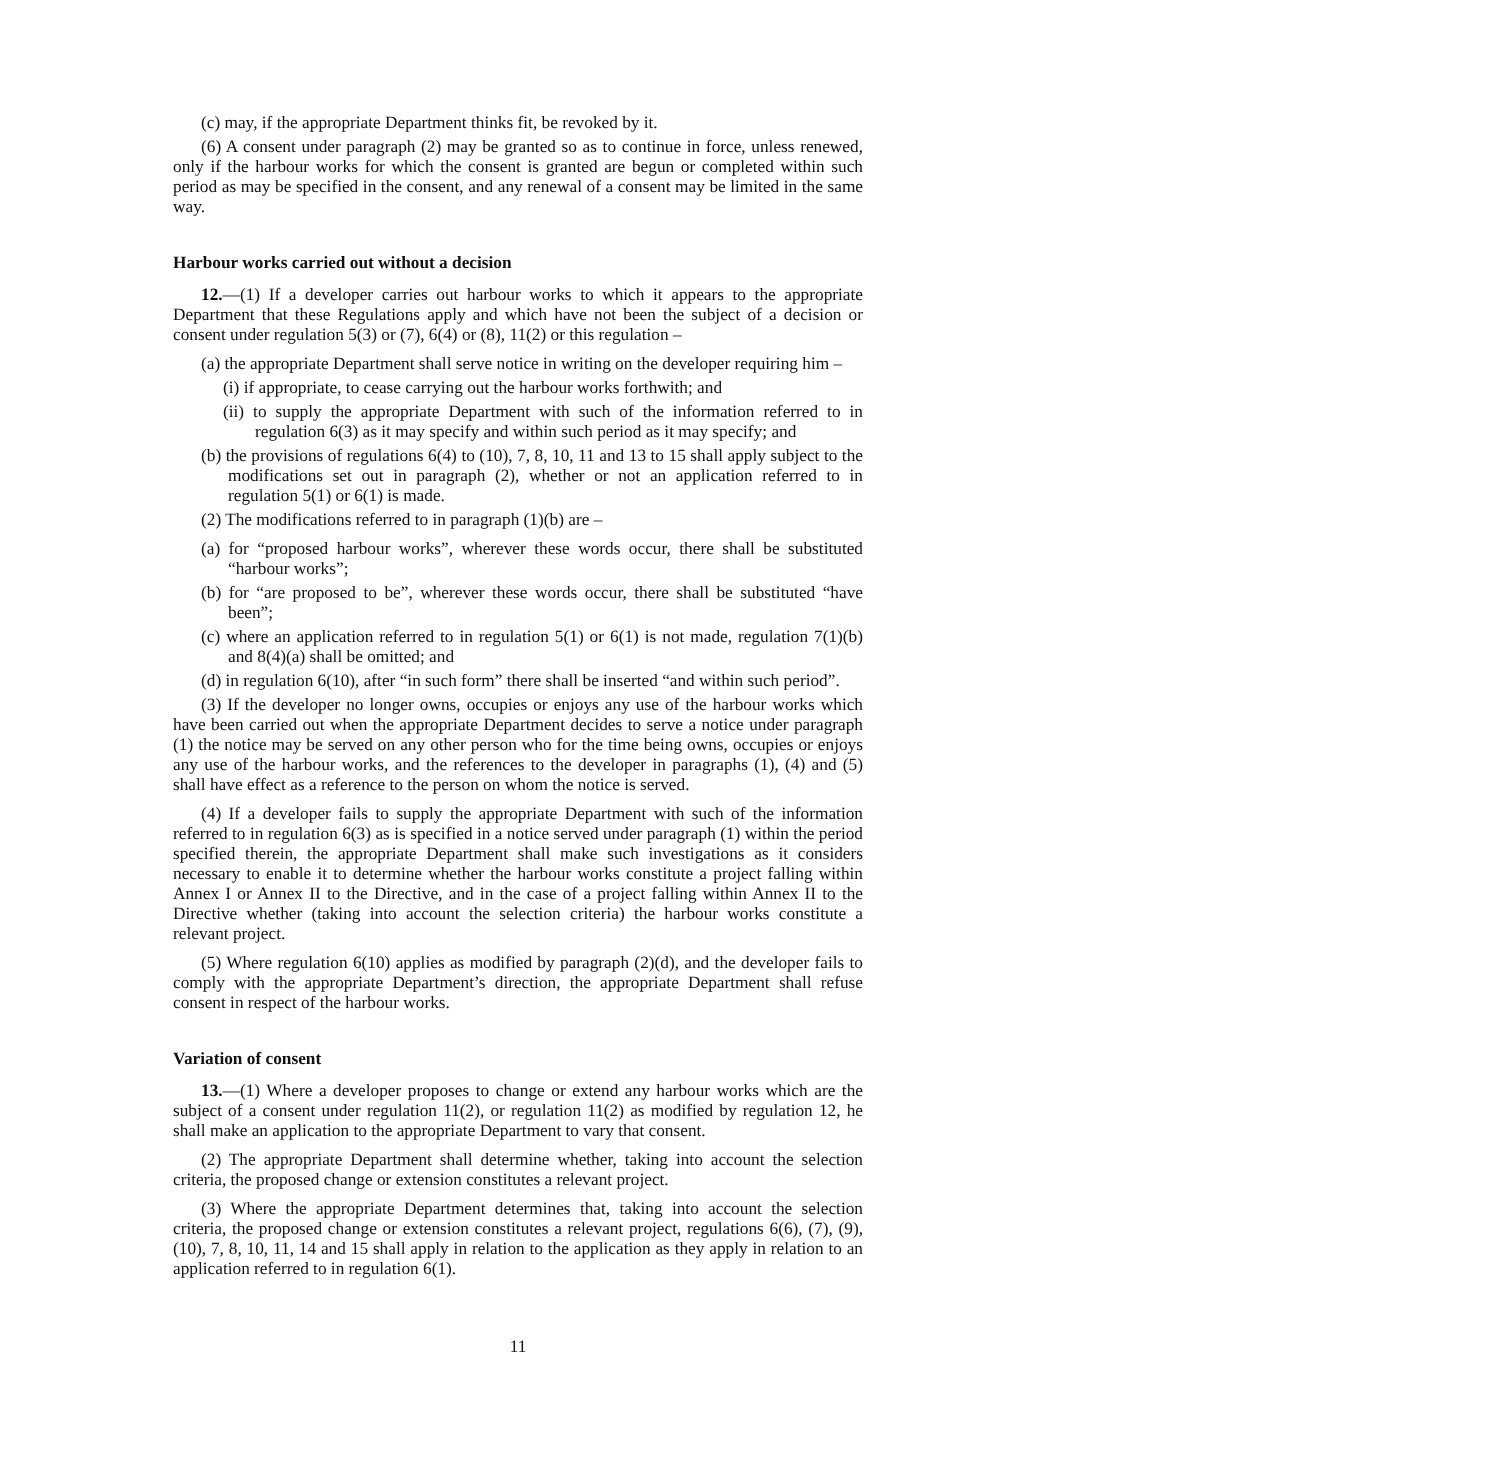(c) may, if the appropriate Department thinks fit, be revoked by it.
(6) A consent under paragraph (2) may be granted so as to continue in force, unless renewed, only if the harbour works for which the consent is granted are begun or completed within such period as may be specified in the consent, and any renewal of a consent may be limited in the same way.
Harbour works carried out without a decision
12.—(1) If a developer carries out harbour works to which it appears to the appropriate Department that these Regulations apply and which have not been the subject of a decision or consent under regulation 5(3) or (7), 6(4) or (8), 11(2) or this regulation –
(a) the appropriate Department shall serve notice in writing on the developer requiring him –
(i) if appropriate, to cease carrying out the harbour works forthwith; and
(ii) to supply the appropriate Department with such of the information referred to in regulation 6(3) as it may specify and within such period as it may specify; and
(b) the provisions of regulations 6(4) to (10), 7, 8, 10, 11 and 13 to 15 shall apply subject to the modifications set out in paragraph (2), whether or not an application referred to in regulation 5(1) or 6(1) is made.
(2) The modifications referred to in paragraph (1)(b) are –
(a) for “proposed harbour works”, wherever these words occur, there shall be substituted “harbour works”;
(b) for “are proposed to be”, wherever these words occur, there shall be substituted “have been”;
(c) where an application referred to in regulation 5(1) or 6(1) is not made, regulation 7(1)(b) and 8(4)(a) shall be omitted; and
(d) in regulation 6(10), after “in such form” there shall be inserted “and within such period”.
(3) If the developer no longer owns, occupies or enjoys any use of the harbour works which have been carried out when the appropriate Department decides to serve a notice under paragraph (1) the notice may be served on any other person who for the time being owns, occupies or enjoys any use of the harbour works, and the references to the developer in paragraphs (1), (4) and (5) shall have effect as a reference to the person on whom the notice is served.
(4) If a developer fails to supply the appropriate Department with such of the information referred to in regulation 6(3) as is specified in a notice served under paragraph (1) within the period specified therein, the appropriate Department shall make such investigations as it considers necessary to enable it to determine whether the harbour works constitute a project falling within Annex I or Annex II to the Directive, and in the case of a project falling within Annex II to the Directive whether (taking into account the selection criteria) the harbour works constitute a relevant project.
(5) Where regulation 6(10) applies as modified by paragraph (2)(d), and the developer fails to comply with the appropriate Department’s direction, the appropriate Department shall refuse consent in respect of the harbour works.
Variation of consent
13.—(1) Where a developer proposes to change or extend any harbour works which are the subject of a consent under regulation 11(2), or regulation 11(2) as modified by regulation 12, he shall make an application to the appropriate Department to vary that consent.
(2) The appropriate Department shall determine whether, taking into account the selection criteria, the proposed change or extension constitutes a relevant project.
(3) Where the appropriate Department determines that, taking into account the selection criteria, the proposed change or extension constitutes a relevant project, regulations 6(6), (7), (9), (10), 7, 8, 10, 11, 14 and 15 shall apply in relation to the application as they apply in relation to an application referred to in regulation 6(1).
11